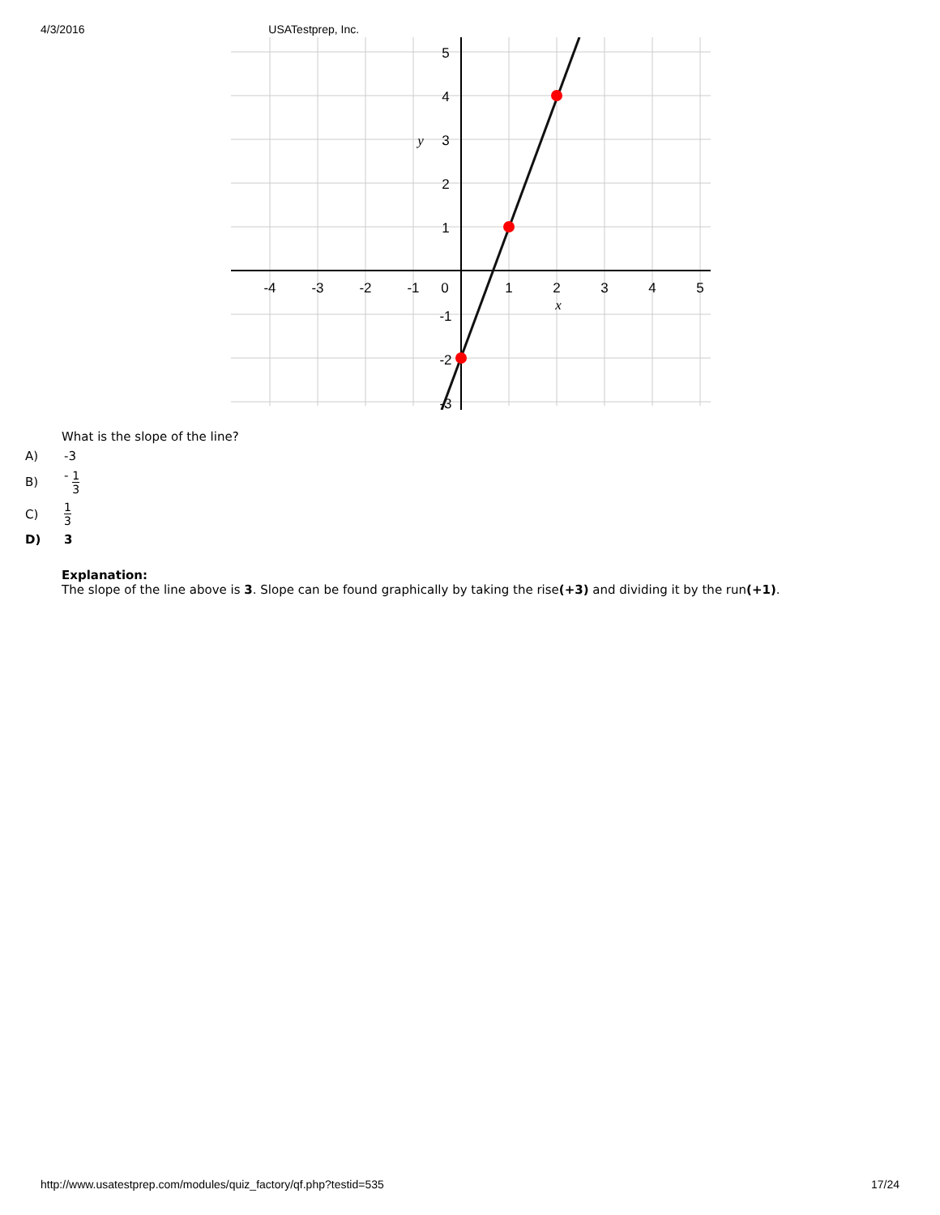4/3/2016 USATestprep, Inc.
-4
-3
-2
-1
0
1
2
3
4
5
5
4
3
2
1
-1
-2
-3
y
x
What is the slope of the line?
A) -3
B) - 1 3
C) 1 3
D) 3
Explanation:
The slope of the line above is 3. Slope can be found graphically by taking the rise(+3) and dividing it by the run(+1).
http://www.usatestprep.com/modules/quiz_factory/qf.php?testid=535 17/24